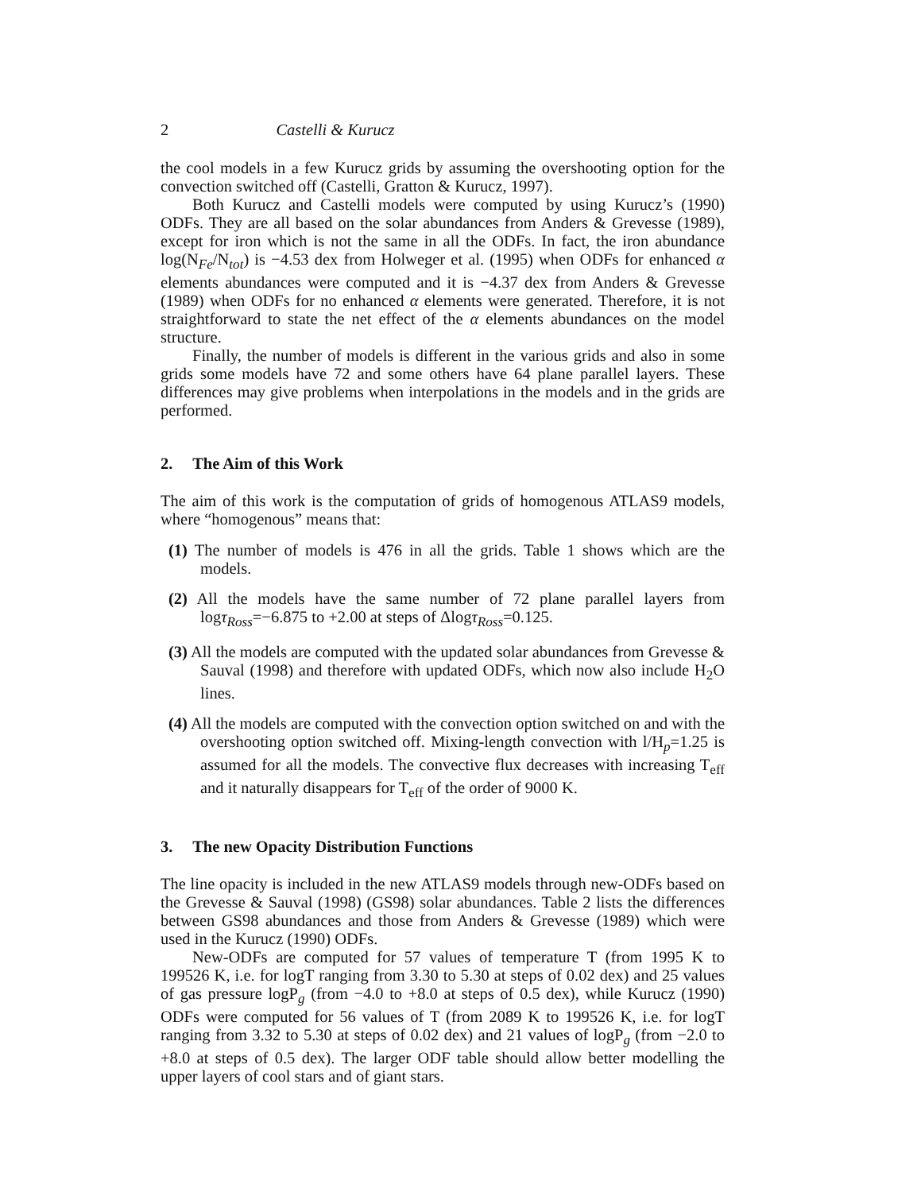2 Castelli & Kurucz
the cool models in a few Kurucz grids by assuming the overshooting option for the convection switched off (Castelli, Gratton & Kurucz, 1997).
Both Kurucz and Castelli models were computed by using Kurucz’s (1990) ODFs. They are all based on the solar abundances from Anders & Grevesse (1989), except for iron which is not the same in all the ODFs. In fact, the iron abundance log(N<sub>Fe</sub>/N<sub>tot</sub>) is −4.53 dex from Holweger et al. (1995) when ODFs for enhanced α elements abundances were computed and it is −4.37 dex from Anders & Grevesse (1989) when ODFs for no enhanced α elements were generated. Therefore, it is not straightforward to state the net effect of the α elements abundances on the model structure.
Finally, the number of models is different in the various grids and also in some grids some models have 72 and some others have 64 plane parallel layers. These differences may give problems when interpolations in the models and in the grids are performed.
2. The Aim of this Work
The aim of this work is the computation of grids of homogenous ATLAS9 models, where “homogenous” means that:
(1) The number of models is 476 in all the grids. Table 1 shows which are the models.
(2) All the models have the same number of 72 plane parallel layers from logτ<sub>Ross</sub>=−6.875 to +2.00 at steps of Δlogτ<sub>Ross</sub>=0.125.
(3) All the models are computed with the updated solar abundances from Grevesse & Sauval (1998) and therefore with updated ODFs, which now also include H<sub>2</sub>O lines.
(4) All the models are computed with the convection option switched on and with the overshooting option switched off. Mixing-length convection with l/H<sub>p</sub>=1.25 is assumed for all the models. The convective flux decreases with increasing T<sub>eff</sub> and it naturally disappears for T<sub>eff</sub> of the order of 9000 K.
3. The new Opacity Distribution Functions
The line opacity is included in the new ATLAS9 models through new-ODFs based on the Grevesse & Sauval (1998) (GS98) solar abundances. Table 2 lists the differences between GS98 abundances and those from Anders & Grevesse (1989) which were used in the Kurucz (1990) ODFs.
New-ODFs are computed for 57 values of temperature T (from 1995 K to 199526 K, i.e. for logT ranging from 3.30 to 5.30 at steps of 0.02 dex) and 25 values of gas pressure logP<sub>g</sub> (from −4.0 to +8.0 at steps of 0.5 dex), while Kurucz (1990) ODFs were computed for 56 values of T (from 2089 K to 199526 K, i.e. for logT ranging from 3.32 to 5.30 at steps of 0.02 dex) and 21 values of logP<sub>g</sub> (from −2.0 to +8.0 at steps of 0.5 dex). The larger ODF table should allow better modelling the upper layers of cool stars and of giant stars.